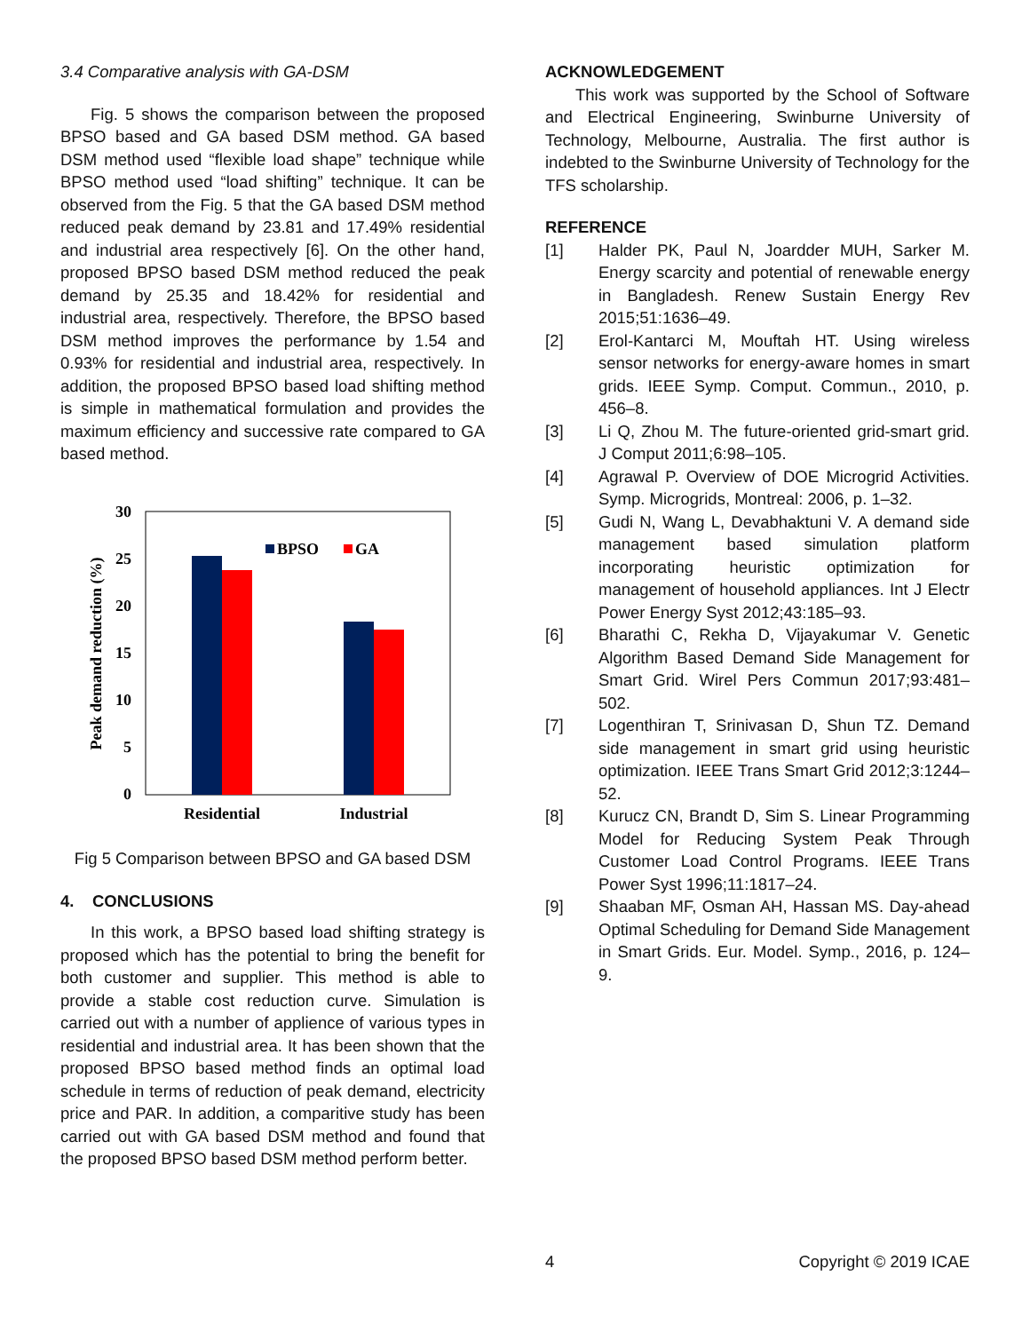3.4 Comparative analysis with GA-DSM
Fig. 5 shows the comparison between the proposed BPSO based and GA based DSM method. GA based DSM method used “flexible load shape” technique while BPSO method used “load shifting” technique. It can be observed from the Fig. 5 that the GA based DSM method reduced peak demand by 23.81 and 17.49% residential and industrial area respectively [6]. On the other hand, proposed BPSO based DSM method reduced the peak demand by 25.35 and 18.42% for residential and industrial area, respectively. Therefore, the BPSO based DSM method improves the performance by 1.54 and 0.93% for residential and industrial area, respectively. In addition, the proposed BPSO based load shifting method is simple in mathematical formulation and provides the maximum efficiency and successive rate compared to GA based method.
30
25
20
15
10
5
0
Peak demand reduction (%)
BPSO
GA
Residential
Industrial
Fig 5 Comparison between BPSO and GA based DSM
4. CONCLUSIONS
In this work, a BPSO based load shifting strategy is proposed which has the potential to bring the benefit for both customer and supplier. This method is able to provide a stable cost reduction curve. Simulation is carried out with a number of applience of various types in residential and industrial area. It has been shown that the proposed BPSO based method finds an optimal load schedule in terms of reduction of peak demand, electricity price and PAR. In addition, a comparitive study has been carried out with GA based DSM method and found that the proposed BPSO based DSM method perform better.
ACKNOWLEDGEMENT
This work was supported by the School of Software and Electrical Engineering, Swinburne University of Technology, Melbourne, Australia. The first author is indebted to the Swinburne University of Technology for the TFS scholarship.
REFERENCE
[1] Halder PK, Paul N, Joardder MUH, Sarker M. Energy scarcity and potential of renewable energy in Bangladesh. Renew Sustain Energy Rev 2015;51:1636–49.
[2] Erol-Kantarci M, Mouftah HT. Using wireless sensor networks for energy-aware homes in smart grids. IEEE Symp. Comput. Commun., 2010, p. 456–8.
[3] Li Q, Zhou M. The future-oriented grid-smart grid. J Comput 2011;6:98–105.
[4] Agrawal P. Overview of DOE Microgrid Activities. Symp. Microgrids, Montreal: 2006, p. 1–32.
[5] Gudi N, Wang L, Devabhaktuni V. A demand side management based simulation platform incorporating heuristic optimization for management of household appliances. Int J Electr Power Energy Syst 2012;43:185–93.
[6] Bharathi C, Rekha D, Vijayakumar V. Genetic Algorithm Based Demand Side Management for Smart Grid. Wirel Pers Commun 2017;93:481–502.
[7] Logenthiran T, Srinivasan D, Shun TZ. Demand side management in smart grid using heuristic optimization. IEEE Trans Smart Grid 2012;3:1244–52.
[8] Kurucz CN, Brandt D, Sim S. Linear Programming Model for Reducing System Peak Through Customer Load Control Programs. IEEE Trans Power Syst 1996;11:1817–24.
[9] Shaaban MF, Osman AH, Hassan MS. Day-ahead Optimal Scheduling for Demand Side Management in Smart Grids. Eur. Model. Symp., 2016, p. 124–9.
4 Copyright © 2019 ICAE